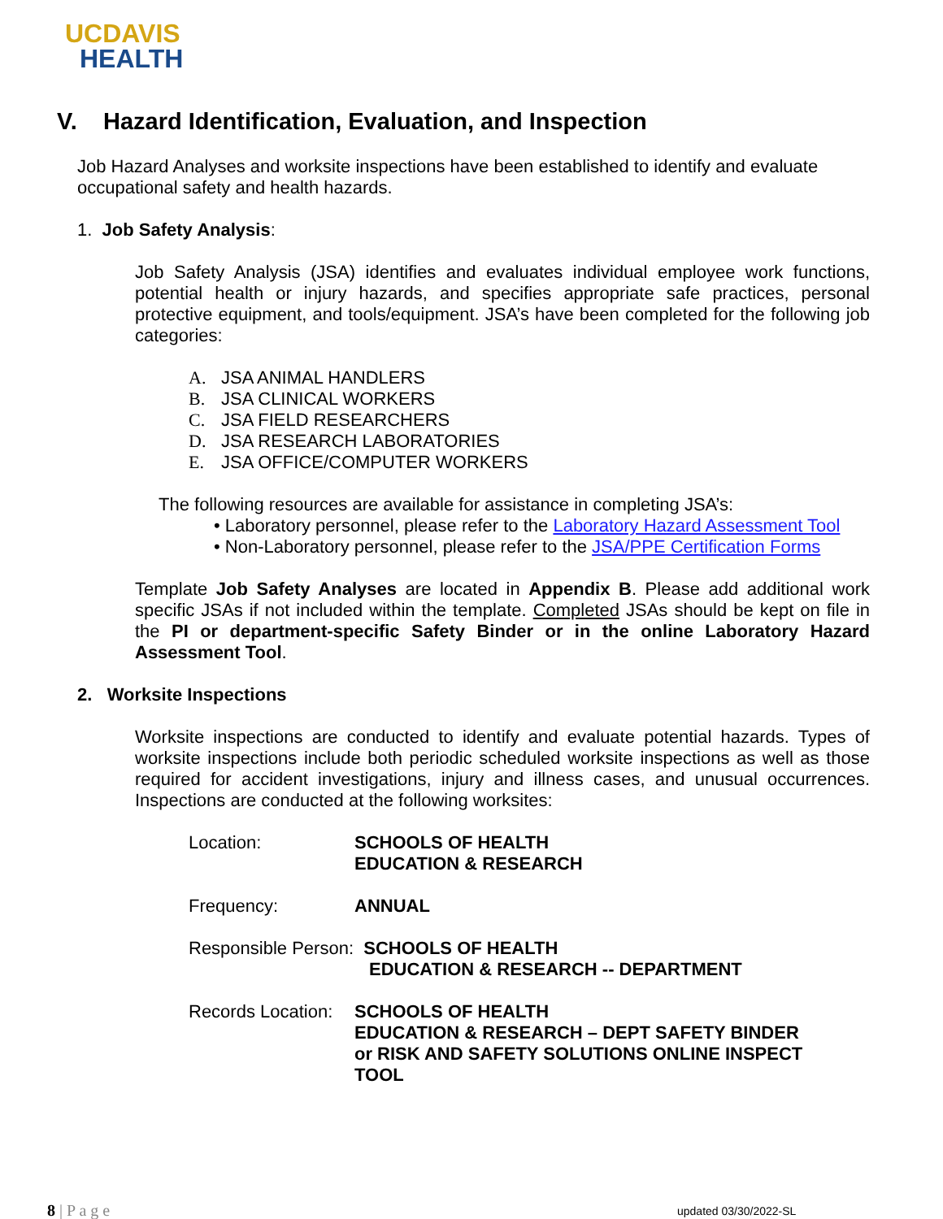UCDAVIS
HEALTH
V. Hazard Identification, Evaluation, and Inspection
Job Hazard Analyses and worksite inspections have been established to identify and evaluate occupational safety and health hazards.
1. Job Safety Analysis:
Job Safety Analysis (JSA) identifies and evaluates individual employee work functions, potential health or injury hazards, and specifies appropriate safe practices, personal protective equipment, and tools/equipment. JSA’s have been completed for the following job categories:
A. JSA ANIMAL HANDLERS
B. JSA CLINICAL WORKERS
C. JSA FIELD RESEARCHERS
D. JSA RESEARCH LABORATORIES
E. JSA OFFICE/COMPUTER WORKERS
The following resources are available for assistance in completing JSA’s:
• Laboratory personnel, please refer to the Laboratory Hazard Assessment Tool
• Non-Laboratory personnel, please refer to the JSA/PPE Certification Forms
Template Job Safety Analyses are located in Appendix B. Please add additional work specific JSAs if not included within the template. Completed JSAs should be kept on file in the PI or department-specific Safety Binder or in the online Laboratory Hazard Assessment Tool.
2. Worksite Inspections
Worksite inspections are conducted to identify and evaluate potential hazards. Types of worksite inspections include both periodic scheduled worksite inspections as well as those required for accident investigations, injury and illness cases, and unusual occurrences. Inspections are conducted at the following worksites:
| Location: | SCHOOLS OF HEALTH EDUCATION & RESEARCH |
| Frequency: | ANNUAL |
| Responsible Person: SCHOOLS OF HEALTH EDUCATION & RESEARCH -- DEPARTMENT | |
| Records Location: | SCHOOLS OF HEALTH EDUCATION & RESEARCH – DEPT SAFETY BINDER or RISK AND SAFETY SOLUTIONS ONLINE INSPECT TOOL |
8 | P a g e updated 03/30/2022-SL